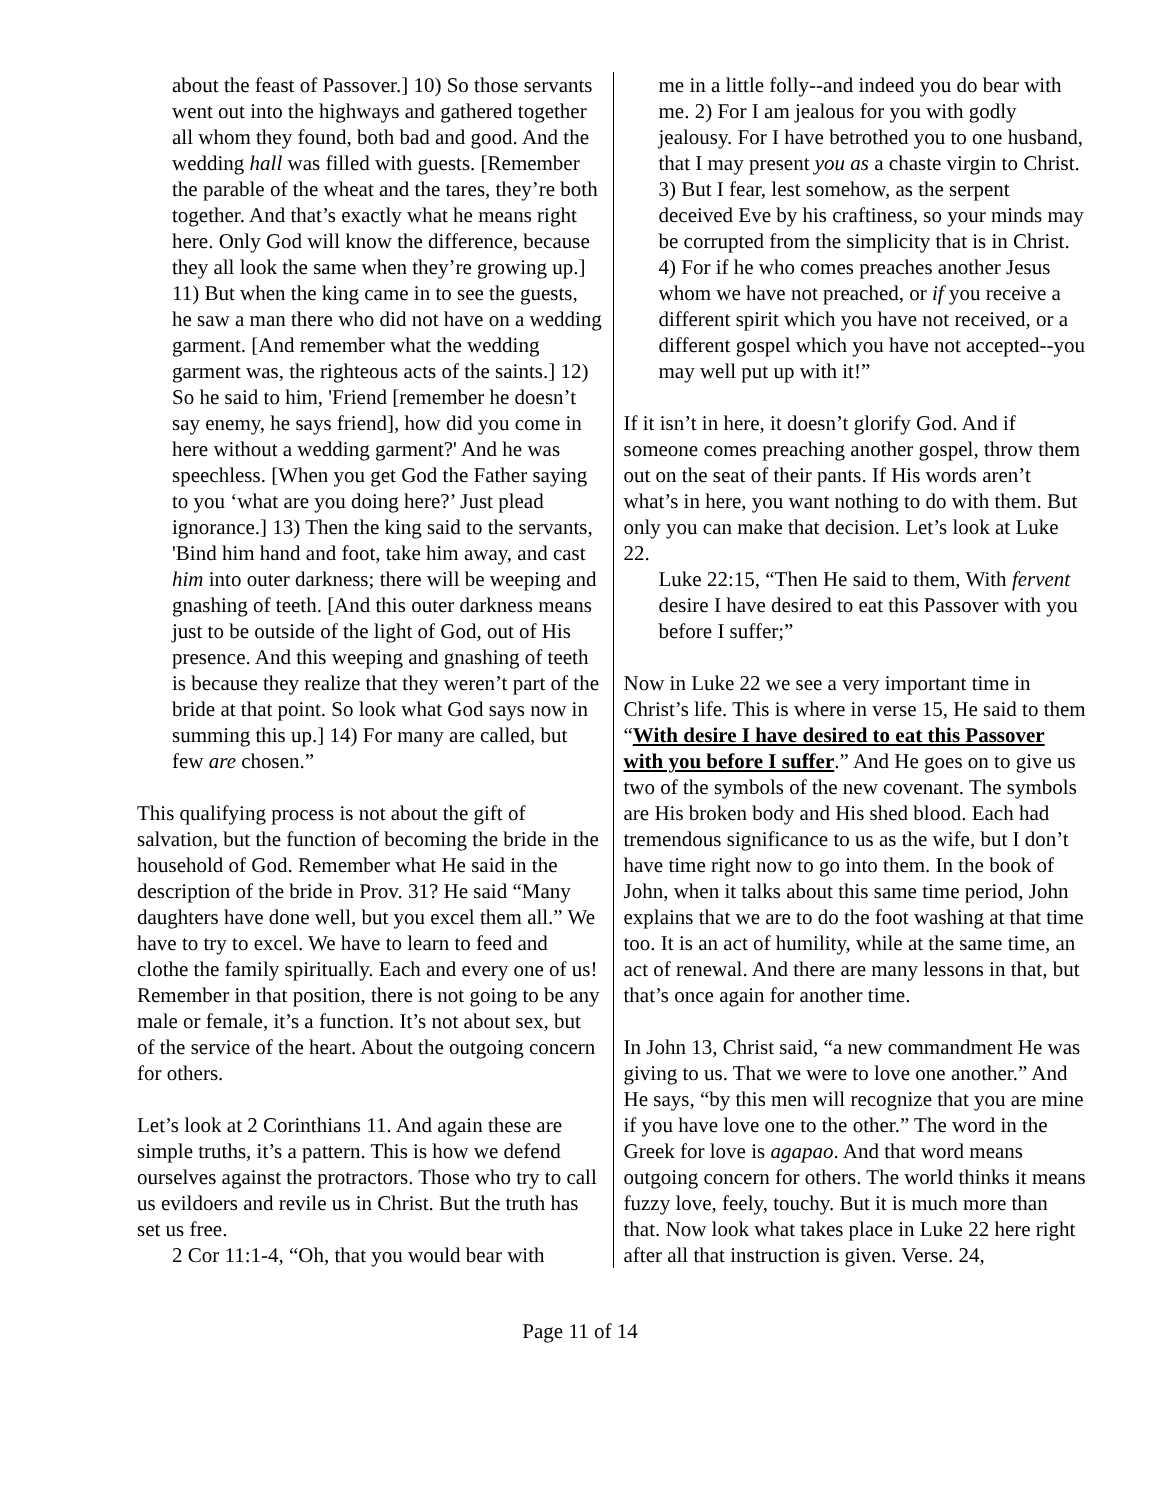about the feast of Passover.] 10) So those servants went out into the highways and gathered together all whom they found, both bad and good. And the wedding hall was filled with guests. [Remember the parable of the wheat and the tares, they’re both together. And that’s exactly what he means right here. Only God will know the difference, because they all look the same when they’re growing up.] 11) But when the king came in to see the guests, he saw a man there who did not have on a wedding garment. [And remember what the wedding garment was, the righteous acts of the saints.] 12) So he said to him, 'Friend [remember he doesn’t say enemy, he says friend], how did you come in here without a wedding garment?' And he was speechless. [When you get God the Father saying to you ‘what are you doing here?’ Just plead ignorance.] 13) Then the king said to the servants, 'Bind him hand and foot, take him away, and cast him into outer darkness; there will be weeping and gnashing of teeth. [And this outer darkness means just to be outside of the light of God, out of His presence. And this weeping and gnashing of teeth is because they realize that they weren’t part of the bride at that point. So look what God says now in summing this up.] 14) For many are called, but few are chosen.”
This qualifying process is not about the gift of salvation, but the function of becoming the bride in the household of God. Remember what He said in the description of the bride in Prov. 31? He said “Many daughters have done well, but you excel them all.” We have to try to excel. We have to learn to feed and clothe the family spiritually. Each and every one of us! Remember in that position, there is not going to be any male or female, it’s a function. It’s not about sex, but of the service of the heart. About the outgoing concern for others.
Let’s look at 2 Corinthians 11. And again these are simple truths, it’s a pattern. This is how we defend ourselves against the protractors. Those who try to call us evildoers and revile us in Christ. But the truth has set us free.
2 Cor 11:1-4, “Oh, that you would bear with
me in a little folly--and indeed you do bear with me. 2) For I am jealous for you with godly jealousy. For I have betrothed you to one husband, that I may present you as a chaste virgin to Christ. 3) But I fear, lest somehow, as the serpent deceived Eve by his craftiness, so your minds may be corrupted from the simplicity that is in Christ. 4) For if he who comes preaches another Jesus whom we have not preached, or if you receive a different spirit which you have not received, or a different gospel which you have not accepted--you may well put up with it!”
If it isn’t in here, it doesn’t glorify God. And if someone comes preaching another gospel, throw them out on the seat of their pants. If His words aren’t what’s in here, you want nothing to do with them. But only you can make that decision. Let’s look at Luke 22.
Luke 22:15, “Then He said to them, With fervent desire I have desired to eat this Passover with you before I suffer;”
Now in Luke 22 we see a very important time in Christ’s life. This is where in verse 15, He said to them “With desire I have desired to eat this Passover with you before I suffer.” And He goes on to give us two of the symbols of the new covenant. The symbols are His broken body and His shed blood. Each had tremendous significance to us as the wife, but I don’t have time right now to go into them. In the book of John, when it talks about this same time period, John explains that we are to do the foot washing at that time too. It is an act of humility, while at the same time, an act of renewal. And there are many lessons in that, but that’s once again for another time.
In John 13, Christ said, “a new commandment He was giving to us. That we were to love one another.” And He says, “by this men will recognize that you are mine if you have love one to the other.” The word in the Greek for love is agapao. And that word means outgoing concern for others. The world thinks it means fuzzy love, feely, touchy. But it is much more than that. Now look what takes place in Luke 22 here right after all that instruction is given. Verse. 24,
Page 11 of 14